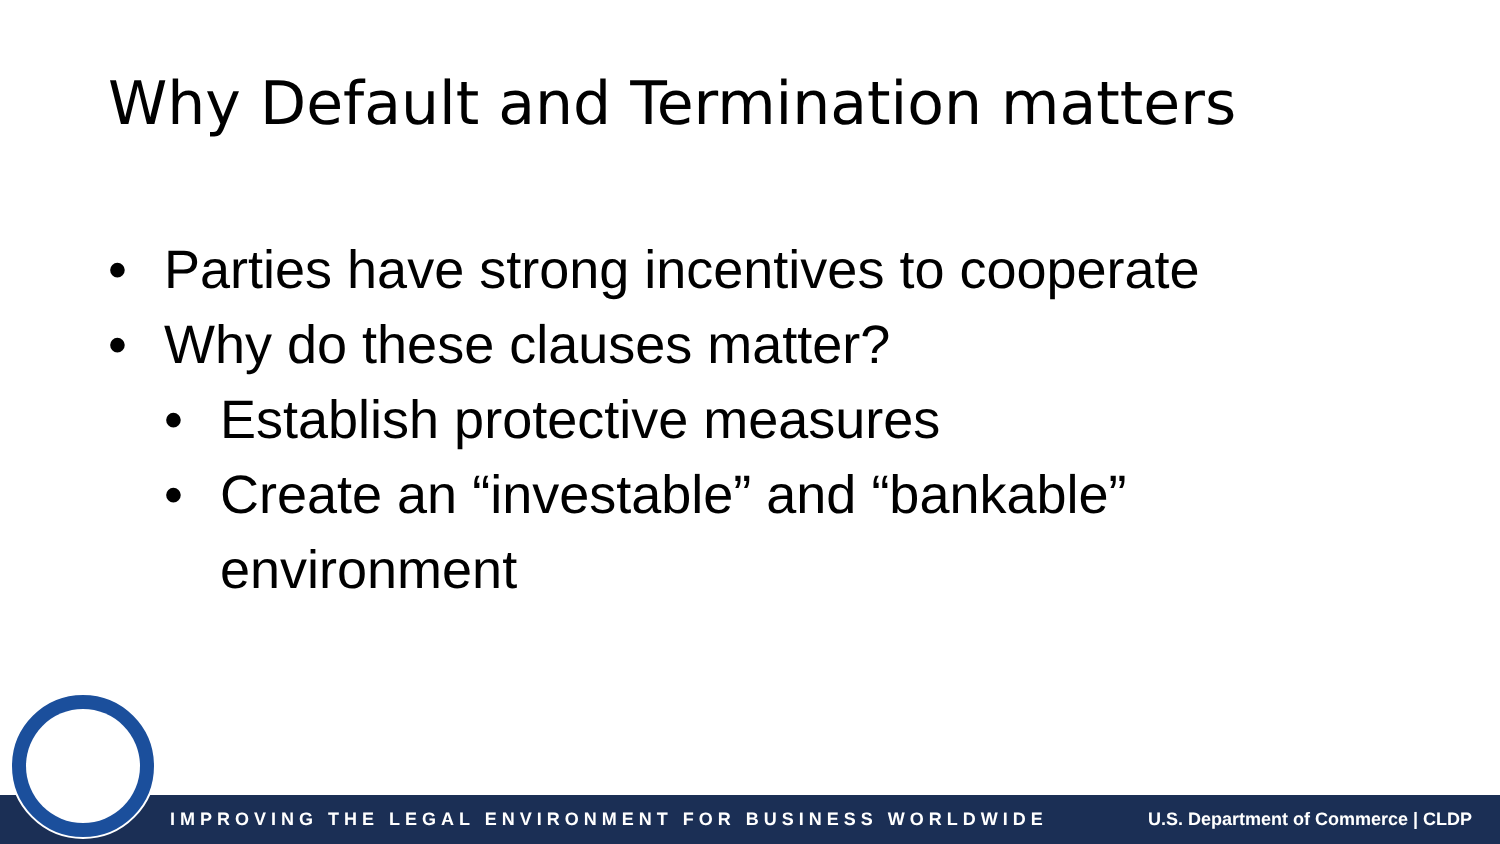Why Default and Termination matters
• Parties have strong incentives to cooperate
• Why do these clauses matter?
• Establish protective measures
• Create an “investable” and “bankable” environment
IMPROVING THE LEGAL ENVIRONMENT FOR BUSINESS WORLDWIDE U.S. Department of Commerce | CLDP